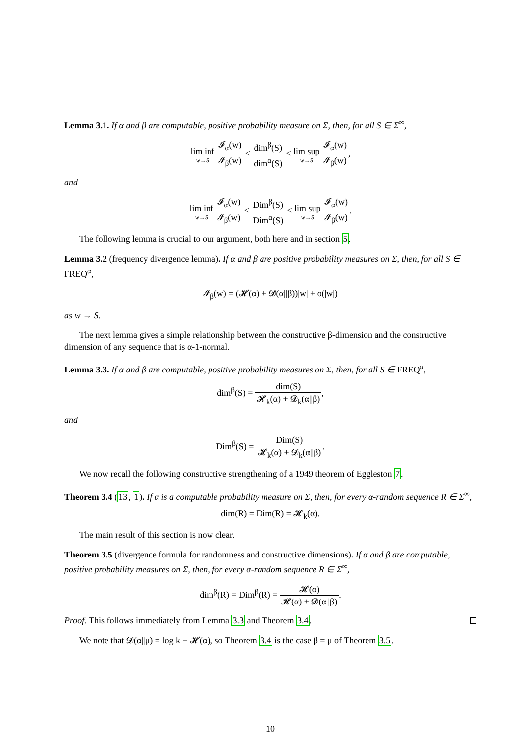Lemma 3.1. If α and β are computable, positive probability measure on Σ, then, for all S ∈ Σ<sup>∞</sup>,
lim inf w→S 𝓘<sub>α</sub>(w) 𝓘<sub>β</sub>(w) ≤ dim<sup>β</sup>(S) dim<sup>α</sup>(S) ≤ lim sup w→S 𝓘<sub>α</sub>(w) 𝓘<sub>β</sub>(w),
and
lim inf w→S 𝓘<sub>α</sub>(w) 𝓘<sub>β</sub>(w) ≤ Dim<sup>β</sup>(S) Dim<sup>α</sup>(S) ≤ lim sup w→S 𝓘<sub>α</sub>(w) 𝓘<sub>β</sub>(w).
The following lemma is crucial to our argument, both here and in section 5.
Lemma 3.2 (frequency divergence lemma). If α and β are positive probability measures on Σ, then, for all S ∈ FREQ<sup>α</sup>,
𝓘<sub>β</sub>(w) = (𝓗(α) + 𝓓(α||β))|w| + o(|w|)
as w → S.
The next lemma gives a simple relationship between the constructive β-dimension and the constructive dimension of any sequence that is α-1-normal.
Lemma 3.3. If α and β are computable, positive probability measures on Σ, then, for all S ∈ FREQ<sup>α</sup>,
dim<sup>β</sup>(S) = dim(S) 𝓗<sub>k</sub>(α) + 𝓓<sub>k</sub>(α||β),
and
Dim<sup>β</sup>(S) = Dim(S) 𝓗<sub>k</sub>(α) + 𝓓<sub>k</sub>(α||β).
We now recall the following constructive strengthening of a 1949 theorem of Eggleston 7.
Theorem 3.4 (13, 1). If α is a computable probability measure on Σ, then, for every α-random sequence R ∈ Σ<sup>∞</sup>,
dim(R) = Dim(R) = 𝓗<sub>k</sub>(α).
The main result of this section is now clear.
Theorem 3.5 (divergence formula for randomness and constructive dimensions). If α and β are computable, positive probability measures on Σ, then, for every α-random sequence R ∈ Σ<sup>∞</sup>,
dim<sup>β</sup>(R) = Dim<sup>β</sup>(R) = 𝓗(α) 𝓗(α) + 𝓓(α||β).
Proof. This follows immediately from Lemma 3.3 and Theorem 3.4.
We note that 𝓓(α||μ) = log k − 𝓗(α), so Theorem 3.4 is the case β = μ of Theorem 3.5.
10